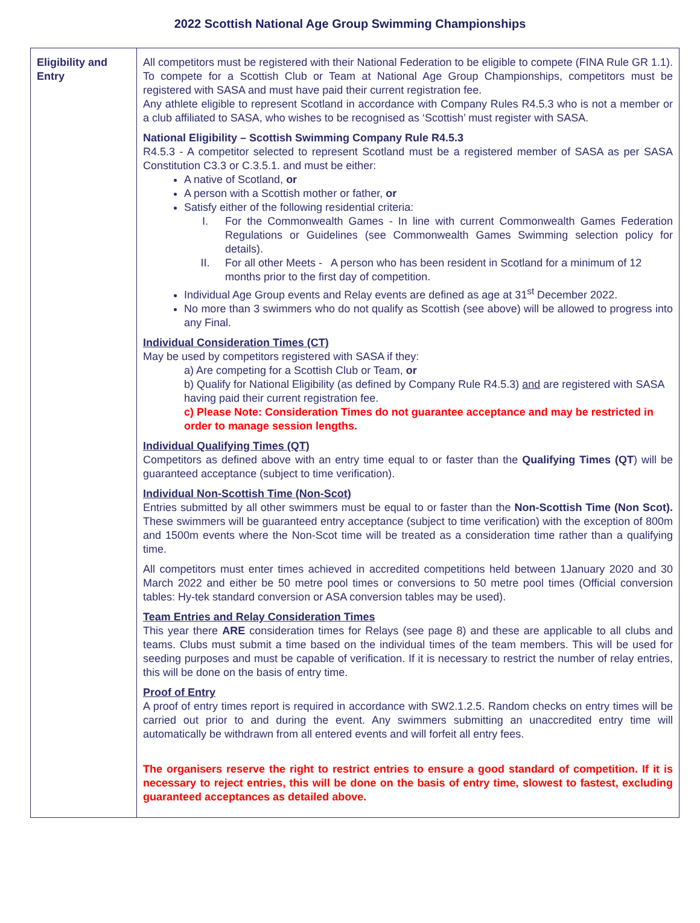2022 Scottish National Age Group Swimming Championships
| Eligibility and Entry | All competitors must be registered with their National Federation to be eligible to compete (FINA Rule GR 1.1). To compete for a Scottish Club or Team at National Age Group Championships, competitors must be registered with SASA and must have paid their current registration fee. Any athlete eligible to represent Scotland in accordance with Company Rules R4.5.3 who is not a member or a club affiliated to SASA, who wishes to be recognised as ‘Scottish’ must register with SASA. National Eligibility – Scottish Swimming Company Rule R4.5.3 R4.5.3 - A competitor selected to represent Scotland must be a registered member of SASA as per SASA Constitution C3.3 or C.3.5.1. and must be either: A native of Scotland, or A person with a Scottish mother or father, or Satisfy either of the following residential criteria: I. For the Commonwealth Games - In line with current Commonwealth Games Federation Regulations or Guidelines (see Commonwealth Games Swimming selection policy for details). II. For all other Meets - A person who has been resident in Scotland for a minimum of 12 months prior to the first day of competition. Individual Age Group events and Relay events are defined as age at 31<sup>st</sup> December 2022. No more than 3 swimmers who do not qualify as Scottish (see above) will be allowed to progress into any Final. Individual Consideration Times (CT) May be used by competitors registered with SASA if they: a) Are competing for a Scottish Club or Team, or b) Qualify for National Eligibility (as defined by Company Rule R4.5.3) and are registered with SASA having paid their current registration fee. c) Please Note: Consideration Times do not guarantee acceptance and may be restricted in order to manage session lengths. Individual Qualifying Times (QT) Competitors as defined above with an entry time equal to or faster than the Qualifying Times (QT ) will be guaranteed acceptance (subject to time verification). Individual Non-Scottish Time (Non-Scot) Entries submitted by all other swimmers must be equal to or faster than the Non-Scottish Time (Non Scot). These swimmers will be guaranteed entry acceptance (subject to time verification) with the exception of 800m and 1500m events where the Non-Scot time will be treated as a consideration time rather than a qualifying time. All competitors must enter times achieved in accredited competitions held between 1January 2020 and 30 March 2022 and either be 50 metre pool times or conversions to 50 metre pool times (Official conversion tables: Hy-tek standard conversion or ASA conversion tables may be used). Team Entries and Relay Consideration Times This year there ARE consideration times for Relays (see page 8) and these are applicable to all clubs and teams. Clubs must submit a time based on the individual times of the team members. This will be used for seeding purposes and must be capable of verification. If it is necessary to restrict the number of relay entries, this will be done on the basis of entry time. Proof of Entry A proof of entry times report is required in accordance with SW2.1.2.5. Random checks on entry times will be carried out prior to and during the event. Any swimmers submitting an unaccredited entry time will automatically be withdrawn from all entered events and will forfeit all entry fees. The organisers reserve the right to restrict entries to ensure a good standard of competition. If it is necessary to reject entries, this will be done on the basis of entry time, slowest to fastest, excluding guaranteed acceptances as detailed above. |